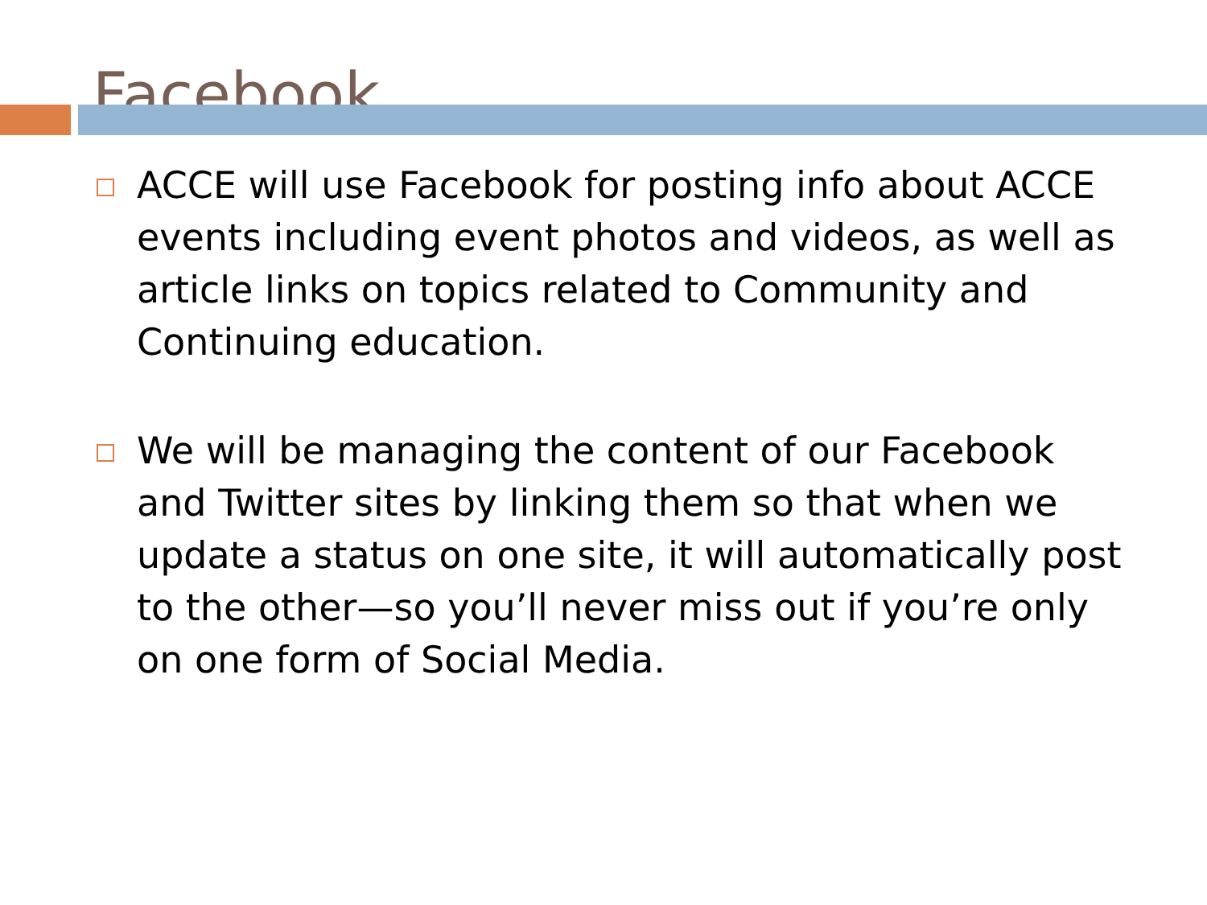Facebook
ACCE will use Facebook for posting info about ACCE events including event photos and videos, as well as article links on topics related to Community and Continuing education.
We will be managing the content of our Facebook and Twitter sites by linking them so that when we update a status on one site, it will automatically post to the other—so you’ll never miss out if you’re only on one form of Social Media.